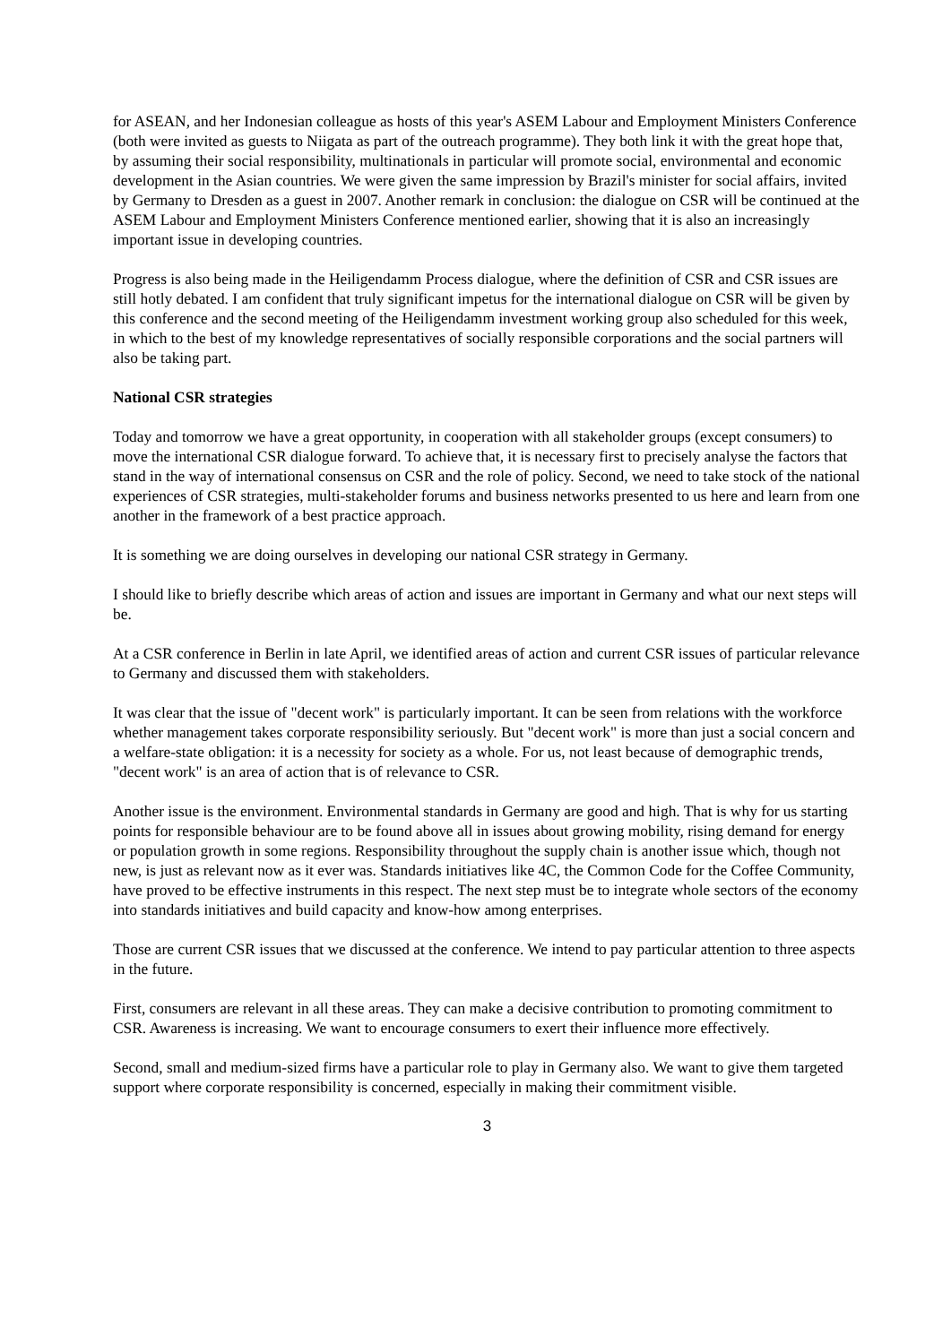for ASEAN, and her Indonesian colleague as hosts of this year's ASEM Labour and Employment Ministers Conference (both were invited as guests to Niigata as part of the outreach programme). They both link it with the great hope that, by assuming their social responsibility, multinationals in particular will promote social, environmental and economic development in the Asian countries. We were given the same impression by Brazil's minister for social affairs, invited by Germany to Dresden as a guest in 2007. Another remark in conclusion: the dialogue on CSR will be continued at the ASEM Labour and Employment Ministers Conference mentioned earlier, showing that it is also an increasingly important issue in developing countries.
Progress is also being made in the Heiligendamm Process dialogue, where the definition of CSR and CSR issues are still hotly debated. I am confident that truly significant impetus for the international dialogue on CSR will be given by this conference and the second meeting of the Heiligendamm investment working group also scheduled for this week, in which to the best of my knowledge representatives of socially responsible corporations and the social partners will also be taking part.
National CSR strategies
Today and tomorrow we have a great opportunity, in cooperation with all stakeholder groups (except consumers) to move the international CSR dialogue forward. To achieve that, it is necessary first to precisely analyse the factors that stand in the way of international consensus on CSR and the role of policy. Second, we need to take stock of the national experiences of CSR strategies, multi-stakeholder forums and business networks presented to us here and learn from one another in the framework of a best practice approach.
It is something we are doing ourselves in developing our national CSR strategy in Germany.
I should like to briefly describe which areas of action and issues are important in Germany and what our next steps will be.
At a CSR conference in Berlin in late April, we identified areas of action and current CSR issues of particular relevance to Germany and discussed them with stakeholders.
It was clear that the issue of "decent work" is particularly important. It can be seen from relations with the workforce whether management takes corporate responsibility seriously. But "decent work" is more than just a social concern and a welfare-state obligation: it is a necessity for society as a whole. For us, not least because of demographic trends, "decent work" is an area of action that is of relevance to CSR.
Another issue is the environment. Environmental standards in Germany are good and high. That is why for us starting points for responsible behaviour are to be found above all in issues about growing mobility, rising demand for energy or population growth in some regions. Responsibility throughout the supply chain is another issue which, though not new, is just as relevant now as it ever was. Standards initiatives like 4C, the Common Code for the Coffee Community, have proved to be effective instruments in this respect. The next step must be to integrate whole sectors of the economy into standards initiatives and build capacity and know-how among enterprises.
Those are current CSR issues that we discussed at the conference. We intend to pay particular attention to three aspects in the future.
First, consumers are relevant in all these areas. They can make a decisive contribution to promoting commitment to CSR. Awareness is increasing. We want to encourage consumers to exert their influence more effectively.
Second, small and medium-sized firms have a particular role to play in Germany also. We want to give them targeted support where corporate responsibility is concerned, especially in making their commitment visible.
3